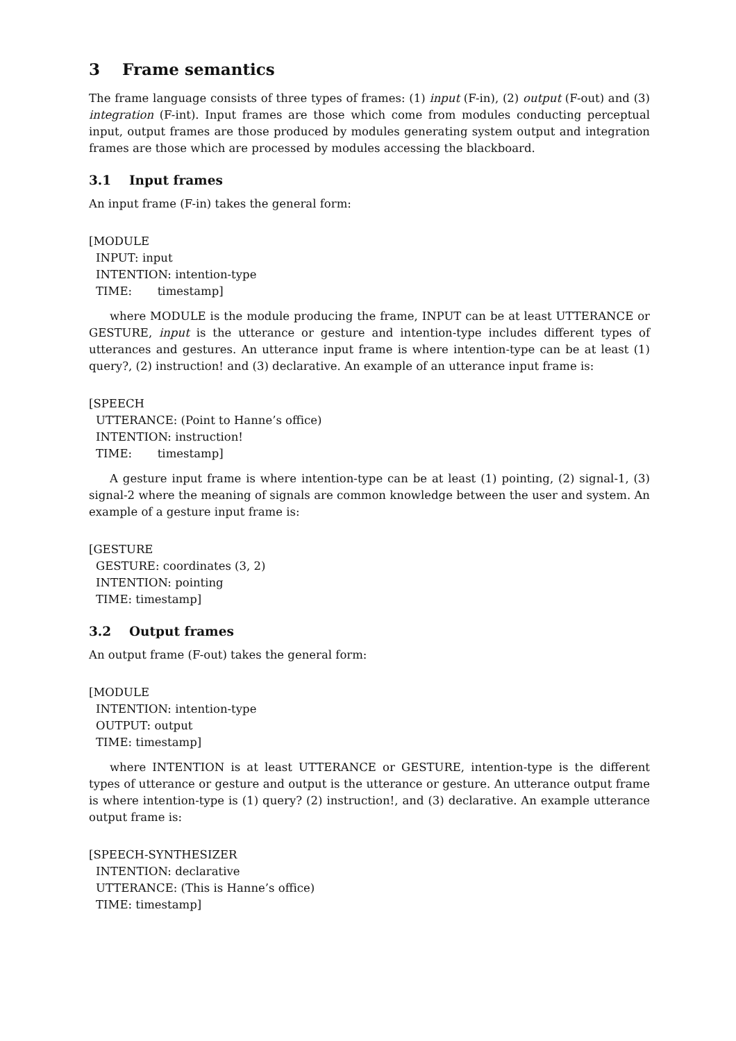3 Frame semantics
The frame language consists of three types of frames: (1) input (F-in), (2) output (F-out) and (3) integration (F-int). Input frames are those which come from modules conducting perceptual input, output frames are those produced by modules generating system output and integration frames are those which are processed by modules accessing the blackboard.
3.1 Input frames
An input frame (F-in) takes the general form:
[MODULE
INPUT: input
INTENTION: intention-type
TIME: timestamp]
where MODULE is the module producing the frame, INPUT can be at least UTTERANCE or GESTURE, input is the utterance or gesture and intention-type includes different types of utterances and gestures. An utterance input frame is where intention-type can be at least (1) query?, (2) instruction! and (3) declarative. An example of an utterance input frame is:
[SPEECH
UTTERANCE: (Point to Hanne’s office)
INTENTION: instruction!
TIME: timestamp]
A gesture input frame is where intention-type can be at least (1) pointing, (2) signal-1, (3) signal-2 where the meaning of signals are common knowledge between the user and system. An example of a gesture input frame is:
[GESTURE
GESTURE: coordinates (3, 2)
INTENTION: pointing
TIME: timestamp]
3.2 Output frames
An output frame (F-out) takes the general form:
[MODULE
INTENTION: intention-type
OUTPUT: output
TIME: timestamp]
where INTENTION is at least UTTERANCE or GESTURE, intention-type is the different types of utterance or gesture and output is the utterance or gesture. An utterance output frame is where intention-type is (1) query? (2) instruction!, and (3) declarative. An example utterance output frame is:
[SPEECH-SYNTHESIZER
INTENTION: declarative
UTTERANCE: (This is Hanne’s office)
TIME: timestamp]